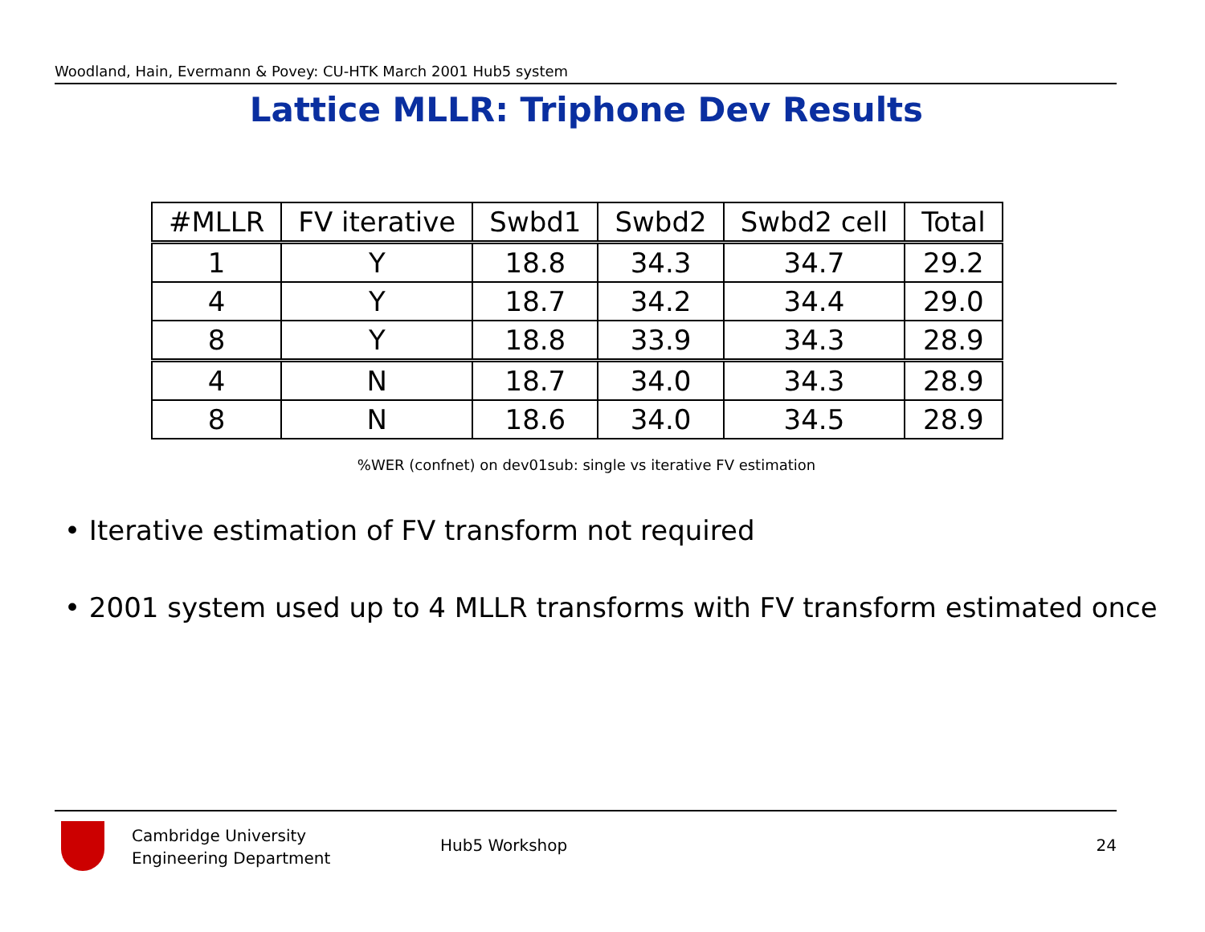Woodland, Hain, Evermann & Povey: CU-HTK March 2001 Hub5 system
Lattice MLLR: Triphone Dev Results
| #MLLR | FV iterative | Swbd1 | Swbd2 | Swbd2 cell | Total |
| --- | --- | --- | --- | --- | --- |
| 1 | Y | 18.8 | 34.3 | 34.7 | 29.2 |
| 4 | Y | 18.7 | 34.2 | 34.4 | 29.0 |
| 8 | Y | 18.8 | 33.9 | 34.3 | 28.9 |
| 4 | N | 18.7 | 34.0 | 34.3 | 28.9 |
| 8 | N | 18.6 | 34.0 | 34.5 | 28.9 |
%WER (confnet) on dev01sub: single vs iterative FV estimation
• Iterative estimation of FV transform not required
• 2001 system used up to 4 MLLR transforms with FV transform estimated once
Cambridge University
Engineering Department
Hub5 Workshop 24